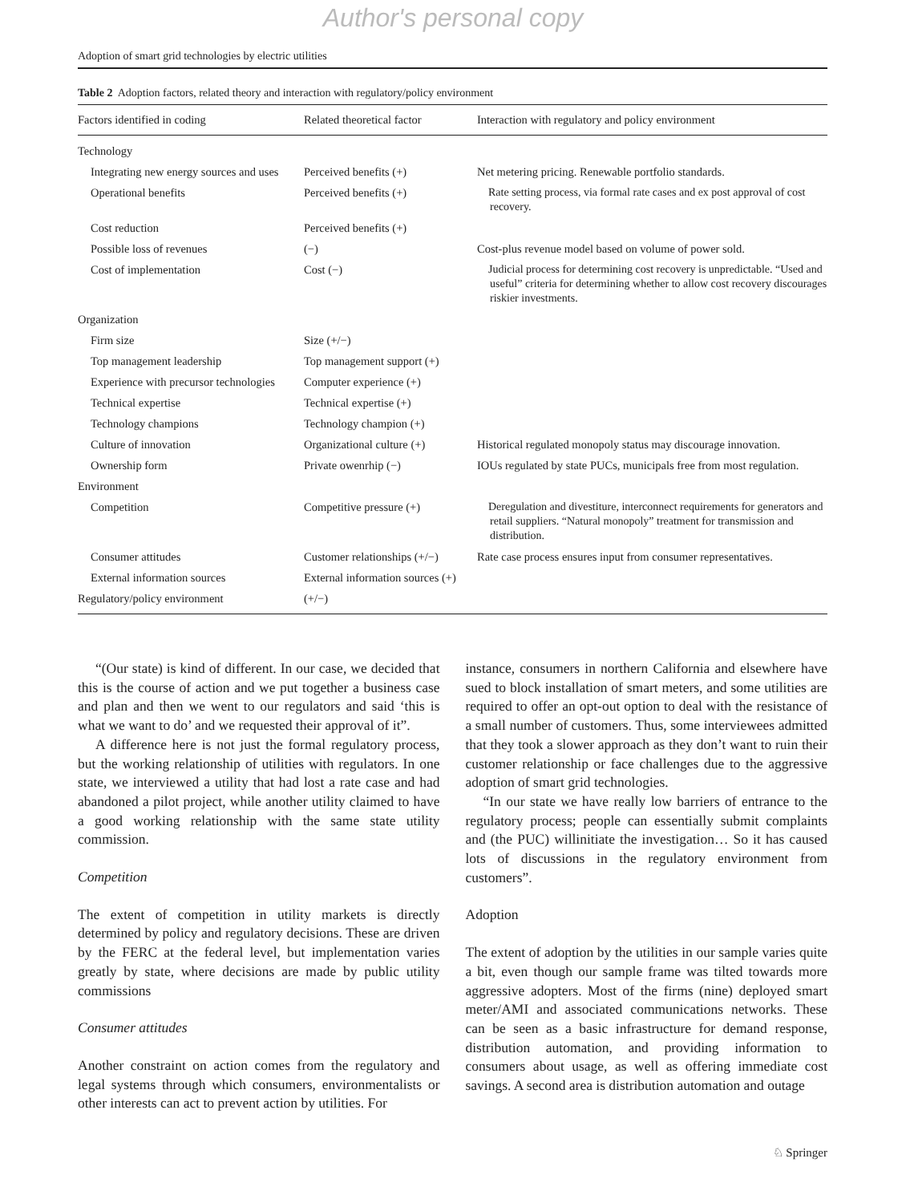Author's personal copy
Adoption of smart grid technologies by electric utilities
Table 2 Adoption factors, related theory and interaction with regulatory/policy environment
| Factors identified in coding | Related theoretical factor | Interaction with regulatory and policy environment |
| --- | --- | --- |
| Technology | | |
| Integrating new energy sources and uses | Perceived benefits (+) | Net metering pricing. Renewable portfolio standards. |
| Operational benefits | Perceived benefits (+) | Rate setting process, via formal rate cases and ex post approval of cost recovery. |
| Cost reduction | Perceived benefits (+) | |
| Possible loss of revenues | (−) | Cost-plus revenue model based on volume of power sold. |
| Cost of implementation | Cost (−) | Judicial process for determining cost recovery is unpredictable. “Used and useful” criteria for determining whether to allow cost recovery discourages riskier investments. |
| Organization | | |
| Firm size | Size (+/−) | |
| Top management leadership | Top management support (+) | |
| Experience with precursor technologies | Computer experience (+) | |
| Technical expertise | Technical expertise (+) | |
| Technology champions | Technology champion (+) | |
| Culture of innovation | Organizational culture (+) | Historical regulated monopoly status may discourage innovation. |
| Ownership form | Private owenrhip (−) | IOUs regulated by state PUCs, municipals free from most regulation. |
| Environment | | |
| Competition | Competitive pressure (+) | Deregulation and divestiture, interconnect requirements for generators and retail suppliers. “Natural monopoly” treatment for transmission and distribution. |
| Consumer attitudes | Customer relationships (+/−) | Rate case process ensures input from consumer representatives. |
| External information sources | External information sources (+) | |
| Regulatory/policy environment | (+/−) | |
“(Our state) is kind of different. In our case, we decided that this is the course of action and we put together a business case and plan and then we went to our regulators and said ‘this is what we want to do’ and we requested their approval of it”.
A difference here is not just the formal regulatory process, but the working relationship of utilities with regulators. In one state, we interviewed a utility that had lost a rate case and had abandoned a pilot project, while another utility claimed to have a good working relationship with the same state utility commission.
Competition
The extent of competition in utility markets is directly determined by policy and regulatory decisions. These are driven by the FERC at the federal level, but implementation varies greatly by state, where decisions are made by public utility commissions
Consumer attitudes
Another constraint on action comes from the regulatory and legal systems through which consumers, environmentalists or other interests can act to prevent action by utilities. For
instance, consumers in northern California and elsewhere have sued to block installation of smart meters, and some utilities are required to offer an opt-out option to deal with the resistance of a small number of customers. Thus, some interviewees admitted that they took a slower approach as they don’t want to ruin their customer relationship or face challenges due to the aggressive adoption of smart grid technologies.
“In our state we have really low barriers of entrance to the regulatory process; people can essentially submit complaints and (the PUC) willinitiate the investigation… So it has caused lots of discussions in the regulatory environment from customers”.
Adoption
The extent of adoption by the utilities in our sample varies quite a bit, even though our sample frame was tilted towards more aggressive adopters. Most of the firms (nine) deployed smart meter/AMI and associated communications networks. These can be seen as a basic infrastructure for demand response, distribution automation, and providing information to consumers about usage, as well as offering immediate cost savings. A second area is distribution automation and outage
♘ Springer